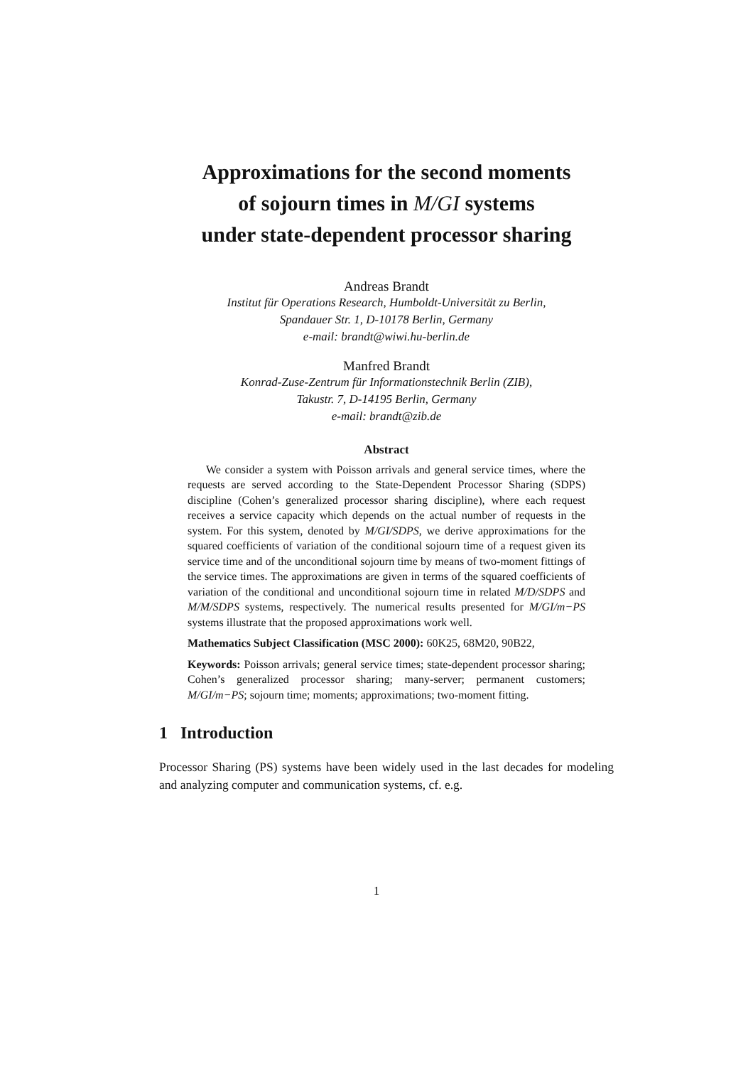Approximations for the second moments
of sojourn times in M/GI systems
under state-dependent processor sharing
Andreas Brandt
Institut für Operations Research, Humboldt-Universität zu Berlin,
Spandauer Str. 1, D-10178 Berlin, Germany
e-mail: brandt@wiwi.hu-berlin.de
Manfred Brandt
Konrad-Zuse-Zentrum für Informationstechnik Berlin (ZIB),
Takustr. 7, D-14195 Berlin, Germany
e-mail: brandt@zib.de
Abstract
We consider a system with Poisson arrivals and general service times, where the requests are served according to the State-Dependent Processor Sharing (SDPS) discipline (Cohen’s generalized processor sharing discipline), where each request receives a service capacity which depends on the actual number of requests in the system. For this system, denoted by M/GI/SDPS, we derive approximations for the squared coefficients of variation of the conditional sojourn time of a request given its service time and of the unconditional sojourn time by means of two-moment fittings of the service times. The approximations are given in terms of the squared coefficients of variation of the conditional and unconditional sojourn time in related M/D/SDPS and M/M/SDPS systems, respectively. The numerical results presented for M/GI/m−PS systems illustrate that the proposed approximations work well.
Mathematics Subject Classification (MSC 2000): 60K25, 68M20, 90B22,
Keywords: Poisson arrivals; general service times; state-dependent processor sharing; Cohen’s generalized processor sharing; many-server; permanent customers; M/GI/m−PS; sojourn time; moments; approximations; two-moment fitting.
1 Introduction
Processor Sharing (PS) systems have been widely used in the last decades for modeling and analyzing computer and communication systems, cf. e.g.
1